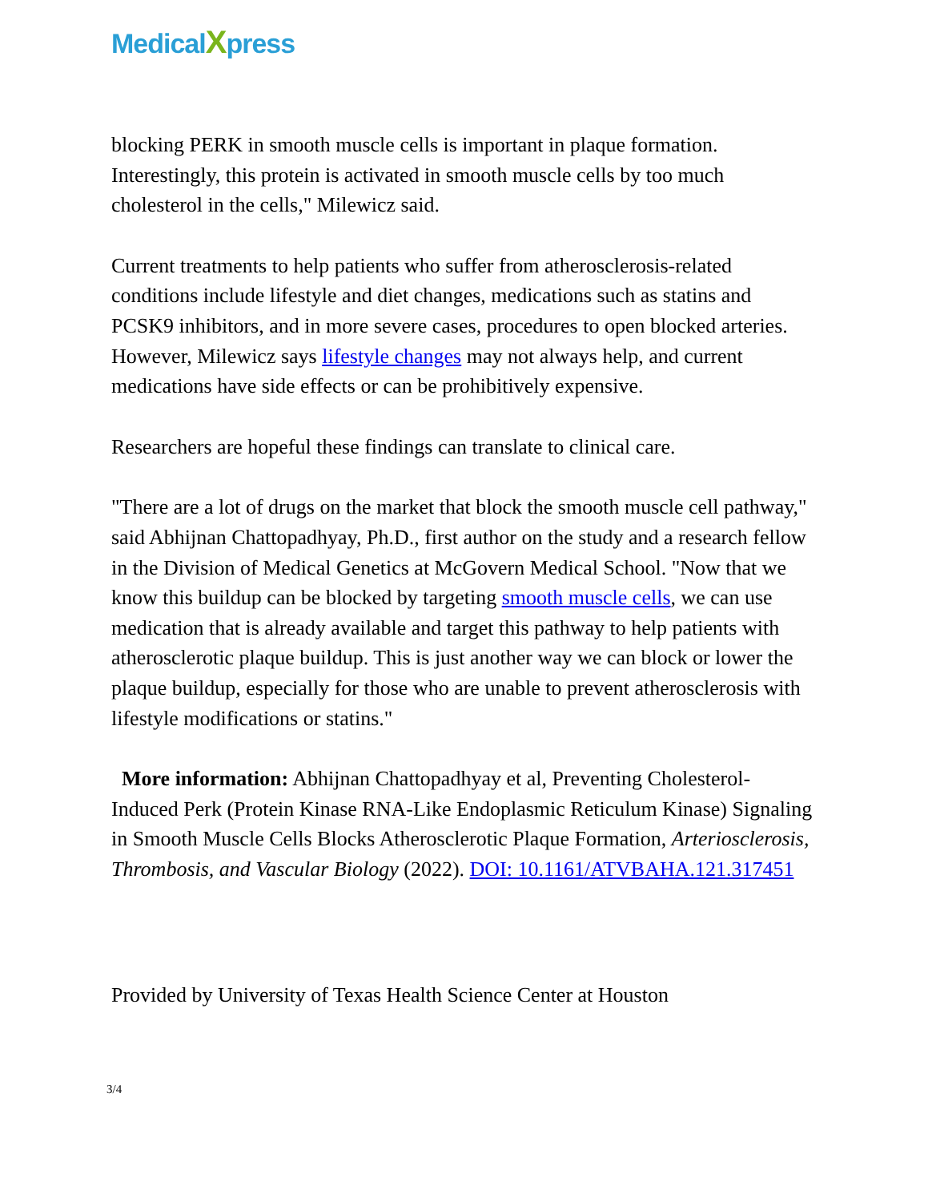MedicalXpress
blocking PERK in smooth muscle cells is important in plaque formation. Interestingly, this protein is activated in smooth muscle cells by too much cholesterol in the cells," Milewicz said.
Current treatments to help patients who suffer from atherosclerosis-related conditions include lifestyle and diet changes, medications such as statins and PCSK9 inhibitors, and in more severe cases, procedures to open blocked arteries. However, Milewicz says lifestyle changes may not always help, and current medications have side effects or can be prohibitively expensive.
Researchers are hopeful these findings can translate to clinical care.
"There are a lot of drugs on the market that block the smooth muscle cell pathway," said Abhijnan Chattopadhyay, Ph.D., first author on the study and a research fellow in the Division of Medical Genetics at McGovern Medical School. "Now that we know this buildup can be blocked by targeting smooth muscle cells, we can use medication that is already available and target this pathway to help patients with atherosclerotic plaque buildup. This is just another way we can block or lower the plaque buildup, especially for those who are unable to prevent atherosclerosis with lifestyle modifications or statins."
More information: Abhijnan Chattopadhyay et al, Preventing Cholesterol-Induced Perk (Protein Kinase RNA-Like Endoplasmic Reticulum Kinase) Signaling in Smooth Muscle Cells Blocks Atherosclerotic Plaque Formation, Arteriosclerosis, Thrombosis, and Vascular Biology (2022). DOI: 10.1161/ATVBAHA.121.317451
Provided by University of Texas Health Science Center at Houston
3/4